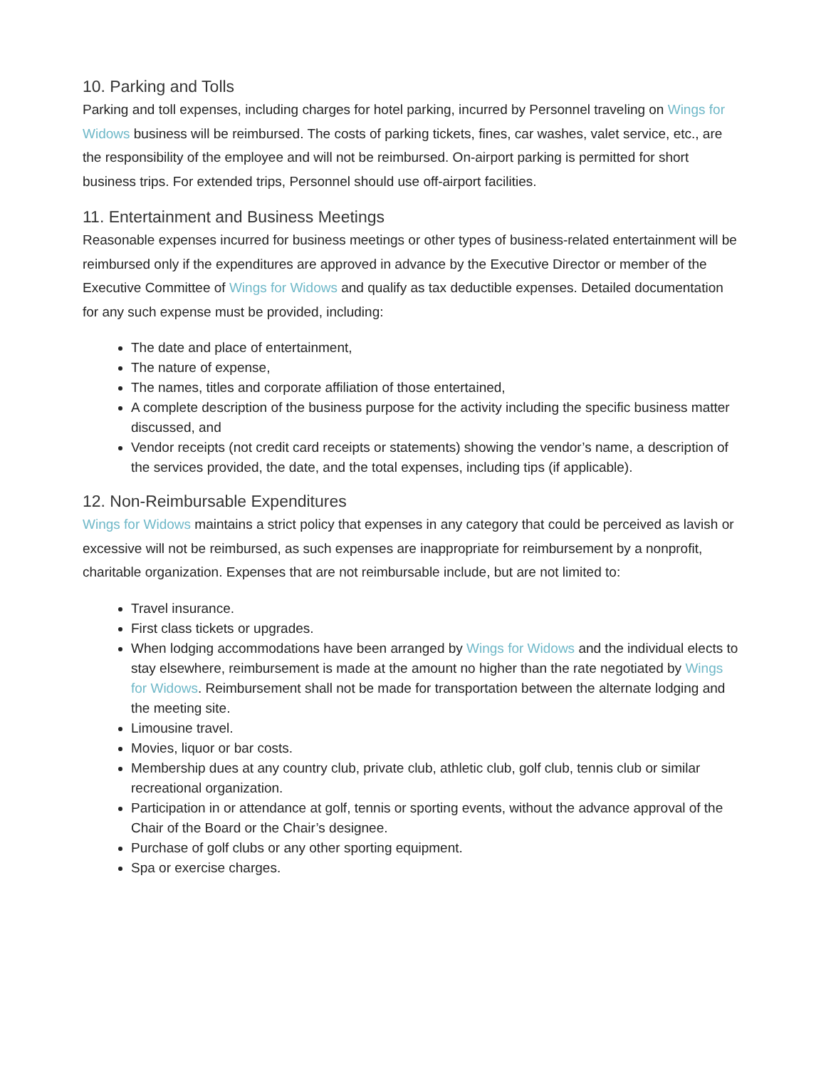10. Parking and Tolls
Parking and toll expenses, including charges for hotel parking, incurred by Personnel traveling on Wings for Widows business will be reimbursed. The costs of parking tickets, fines, car washes, valet service, etc., are the responsibility of the employee and will not be reimbursed. On-airport parking is permitted for short business trips. For extended trips, Personnel should use off-airport facilities.
11. Entertainment and Business Meetings
Reasonable expenses incurred for business meetings or other types of business-related entertainment will be reimbursed only if the expenditures are approved in advance by the Executive Director or member of the Executive Committee of Wings for Widows and qualify as tax deductible expenses. Detailed documentation for any such expense must be provided, including:
The date and place of entertainment,
The nature of expense,
The names, titles and corporate affiliation of those entertained,
A complete description of the business purpose for the activity including the specific business matter discussed, and
Vendor receipts (not credit card receipts or statements) showing the vendor’s name, a description of the services provided, the date, and the total expenses, including tips (if applicable).
12. Non-Reimbursable Expenditures
Wings for Widows maintains a strict policy that expenses in any category that could be perceived as lavish or excessive will not be reimbursed, as such expenses are inappropriate for reimbursement by a nonprofit, charitable organization. Expenses that are not reimbursable include, but are not limited to:
Travel insurance.
First class tickets or upgrades.
When lodging accommodations have been arranged by Wings for Widows and the individual elects to stay elsewhere, reimbursement is made at the amount no higher than the rate negotiated by Wings for Widows. Reimbursement shall not be made for transportation between the alternate lodging and the meeting site.
Limousine travel.
Movies, liquor or bar costs.
Membership dues at any country club, private club, athletic club, golf club, tennis club or similar recreational organization.
Participation in or attendance at golf, tennis or sporting events, without the advance approval of the Chair of the Board or the Chair’s designee.
Purchase of golf clubs or any other sporting equipment.
Spa or exercise charges.